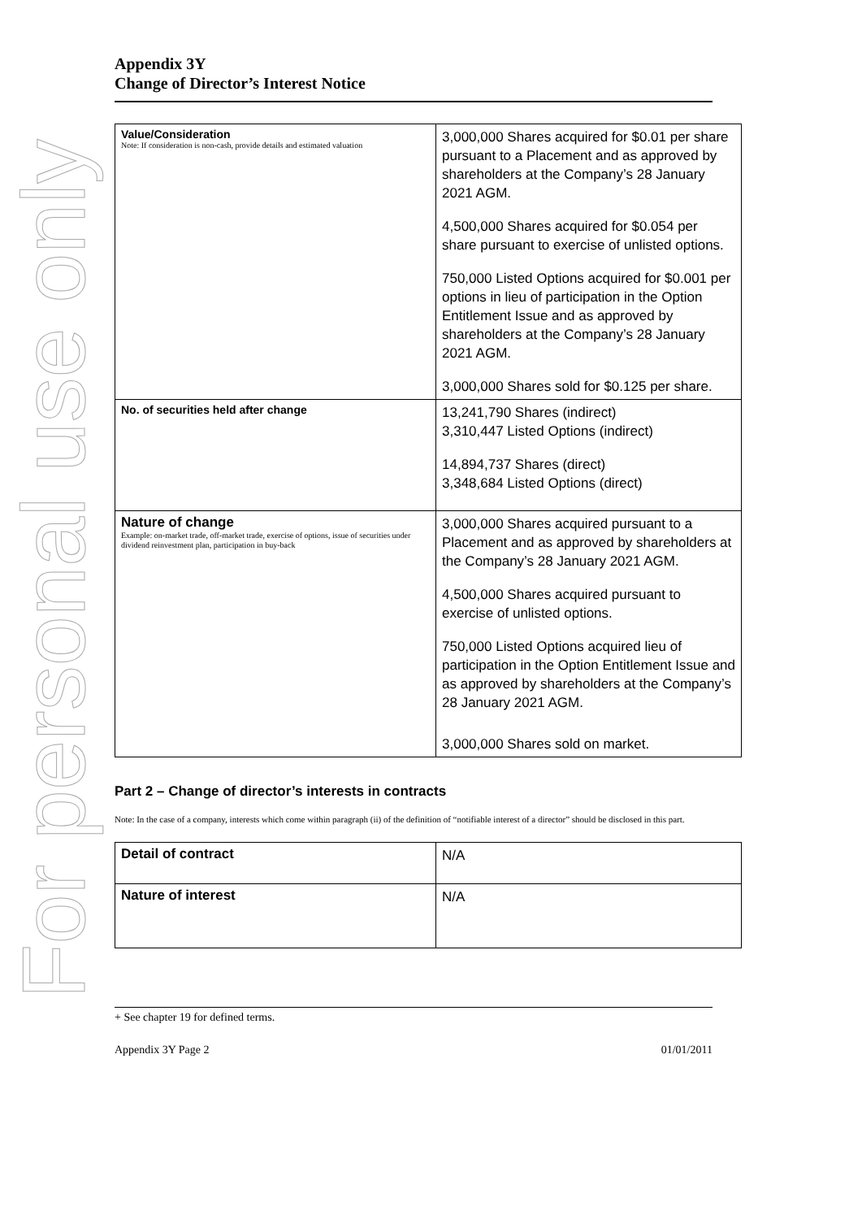For personal use only
Appendix 3Y
Change of Director’s Interest Notice
| Value/Consideration Note: If consideration is non-cash, provide details and estimated valuation | 3,000,000 Shares acquired for $0.01 per share pursuant to a Placement and as approved by shareholders at the Company’s 28 January 2021 AGM. 4,500,000 Shares acquired for $0.054 per share pursuant to exercise of unlisted options. 750,000 Listed Options acquired for $0.001 per options in lieu of participation in the Option Entitlement Issue and as approved by shareholders at the Company’s 28 January 2021 AGM. 3,000,000 Shares sold for $0.125 per share. |
| No. of securities held after change | 13,241,790 Shares (indirect) 3,310,447 Listed Options (indirect) 14,894,737 Shares (direct) 3,348,684 Listed Options (direct) |
| Nature of change Example: on-market trade, off-market trade, exercise of options, issue of securities under dividend reinvestment plan, participation in buy-back | 3,000,000 Shares acquired pursuant to a Placement and as approved by shareholders at the Company’s 28 January 2021 AGM. 4,500,000 Shares acquired pursuant to exercise of unlisted options. 750,000 Listed Options acquired lieu of participation in the Option Entitlement Issue and as approved by shareholders at the Company’s 28 January 2021 AGM. 3,000,000 Shares sold on market. |
Part 2 – Change of director’s interests in contracts
Note: In the case of a company, interests which come within paragraph (ii) of the definition of “notifiable interest of a director” should be disclosed in this part.
| Detail of contract | N/A |
| Nature of interest | N/A |
+ See chapter 19 for defined terms.
Appendix 3Y Page 2 01/01/2011